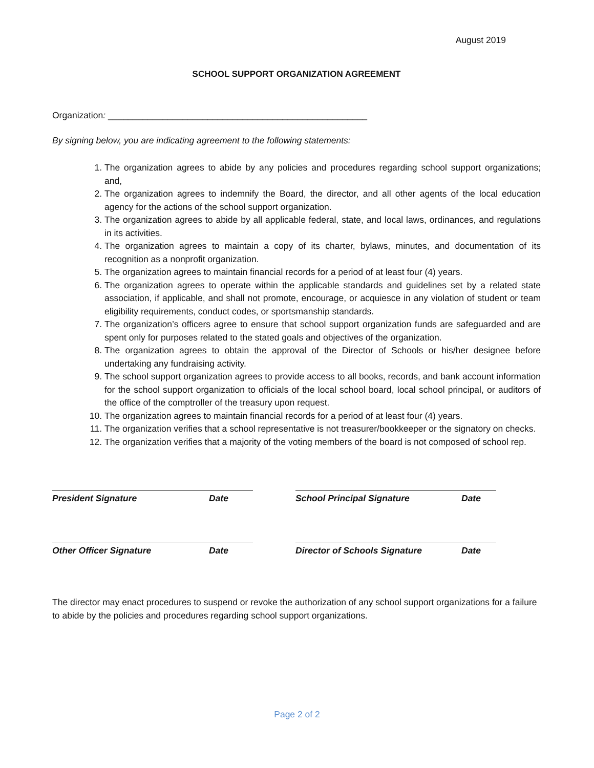August 2019
SCHOOL SUPPORT ORGANIZATION AGREEMENT
Organization: ____________________________________________________
By signing below, you are indicating agreement to the following statements:
1. The organization agrees to abide by any policies and procedures regarding school support organizations; and,
2. The organization agrees to indemnify the Board, the director, and all other agents of the local education agency for the actions of the school support organization.
3. The organization agrees to abide by all applicable federal, state, and local laws, ordinances, and regulations in its activities.
4. The organization agrees to maintain a copy of its charter, bylaws, minutes, and documentation of its recognition as a nonprofit organization.
5. The organization agrees to maintain financial records for a period of at least four (4) years.
6. The organization agrees to operate within the applicable standards and guidelines set by a related state association, if applicable, and shall not promote, encourage, or acquiesce in any violation of student or team eligibility requirements, conduct codes, or sportsmanship standards.
7. The organization’s officers agree to ensure that school support organization funds are safeguarded and are spent only for purposes related to the stated goals and objectives of the organization.
8. The organization agrees to obtain the approval of the Director of Schools or his/her designee before undertaking any fundraising activity.
9. The school support organization agrees to provide access to all books, records, and bank account information for the school support organization to officials of the local school board, local school principal, or auditors of the office of the comptroller of the treasury upon request.
10. The organization agrees to maintain financial records for a period of at least four (4) years.
11. The organization verifies that a school representative is not treasurer/bookkeeper or the signatory on checks.
12. The organization verifies that a majority of the voting members of the board is not composed of school rep.
President Signature Date School Principal Signature Date
Other Officer Signature Date Director of Schools Signature Date
The director may enact procedures to suspend or revoke the authorization of any school support organizations for a failure to abide by the policies and procedures regarding school support organizations.
Page 2 of 2